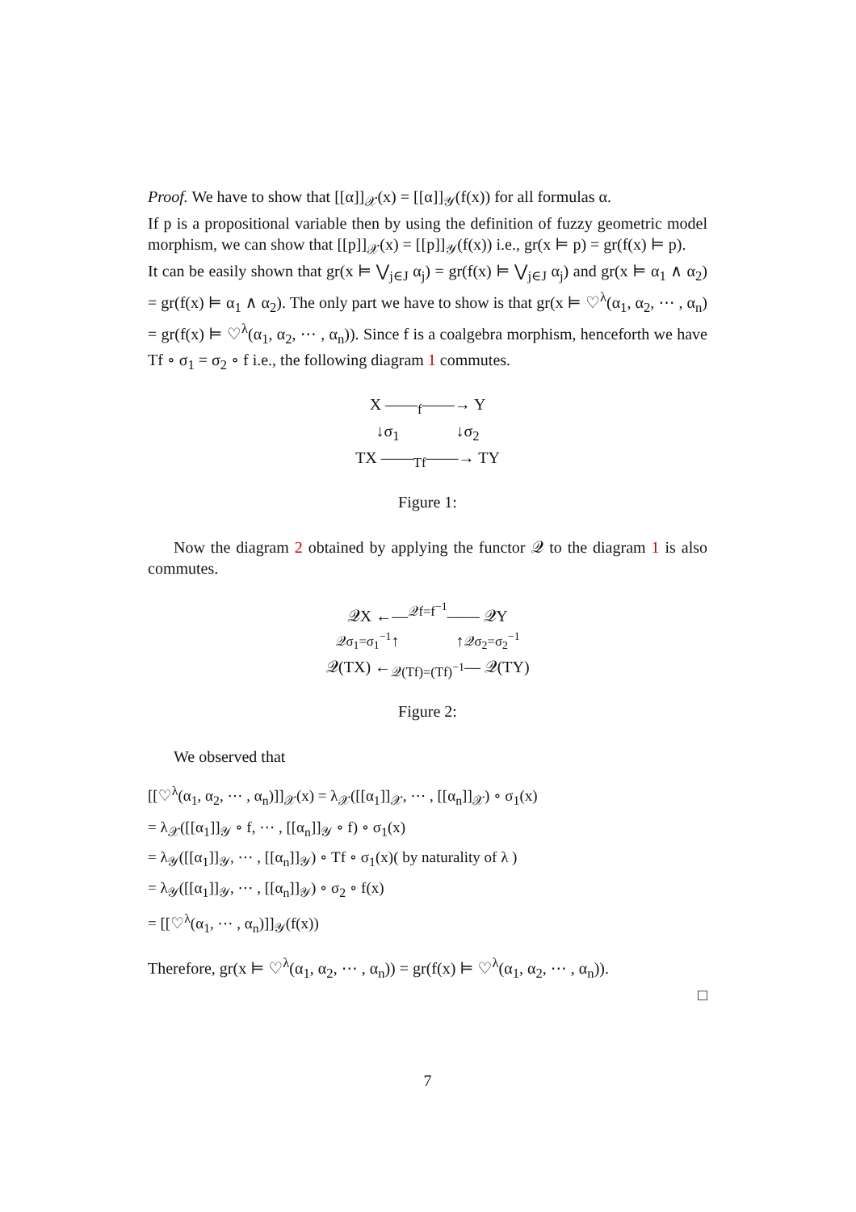Proof. We have to show that [[α]]<sub>𝒳</sub>(x) = [[α]]<sub>𝒴</sub>(f(x)) for all formulas α.
If p is a propositional variable then by using the definition of fuzzy geometric model morphism, we can show that [[p]]<sub>𝒳</sub>(x) = [[p]]<sub>𝒴</sub>(f(x)) i.e., gr(x ⊨ p) = gr(f(x) ⊨ p).
It can be easily shown that gr(x ⊨ ⋁<sub>j∈J</sub> α<sub>j</sub>) = gr(f(x) ⊨ ⋁<sub>j∈J</sub> α<sub>j</sub>) and gr(x ⊨ α<sub>1</sub> ∧ α<sub>2</sub>) = gr(f(x) ⊨ α<sub>1</sub> ∧ α<sub>2</sub>). The only part we have to show is that gr(x ⊨ ♡<sup>λ</sup>(α<sub>1</sub>, α<sub>2</sub>, ⋯ , α<sub>n</sub>) = gr(f(x) ⊨ ♡<sup>λ</sup>(α<sub>1</sub>, α<sub>2</sub>, ⋯ , α<sub>n</sub>)). Since f is a coalgebra morphism, henceforth we have Tf ∘ σ<sub>1</sub> = σ<sub>2</sub> ∘ f i.e., the following diagram 1 commutes.
X ——<sub>f</sub>——→ Y
↓σ<sub>1</sub> ↓σ<sub>2</sub>
TX ——<sub>Tf</sub>——→ TY
Figure 1:
Now the diagram 2 obtained by applying the functor 𝒬 to the diagram 1 is also commutes.
𝒬X ←—<sup>𝒬f=f<sup>−1</sup></sup>—— 𝒬Y
𝒬σ<sub>1</sub>=σ<sub>1</sub><sup>−1</sup>↑ ↑𝒬σ<sub>2</sub>=σ<sub>2</sub><sup>−1</sup>
𝒬(TX) ←<sub>𝒬(Tf)=(Tf)<sup>−1</sup></sub>— 𝒬(TY)
Figure 2:
We observed that
[[♡<sup>λ</sup>(α<sub>1</sub>, α<sub>2</sub>, ⋯ , α<sub>n</sub>)]]<sub>𝒳</sub>(x) = λ<sub>𝒳</sub>([[α<sub>1</sub>]]<sub>𝒳</sub>, ⋯ , [[α<sub>n</sub>]]<sub>𝒳</sub>) ∘ σ<sub>1</sub>(x)
= λ<sub>𝒳</sub>([[α<sub>1</sub>]]<sub>𝒴</sub> ∘ f, ⋯ , [[α<sub>n</sub>]]<sub>𝒴</sub> ∘ f) ∘ σ<sub>1</sub>(x)
= λ<sub>𝒴</sub>([[α<sub>1</sub>]]<sub>𝒴</sub>, ⋯ , [[α<sub>n</sub>]]<sub>𝒴</sub>) ∘ Tf ∘ σ<sub>1</sub>(x)( by naturality of λ )
= λ<sub>𝒴</sub>([[α<sub>1</sub>]]<sub>𝒴</sub>, ⋯ , [[α<sub>n</sub>]]<sub>𝒴</sub>) ∘ σ<sub>2</sub> ∘ f(x)
= [[♡<sup>λ</sup>(α<sub>1</sub>, ⋯ , α<sub>n</sub>)]]<sub>𝒴</sub>(f(x))
Therefore, gr(x ⊨ ♡<sup>λ</sup>(α<sub>1</sub>, α<sub>2</sub>, ⋯ , α<sub>n</sub>)) = gr(f(x) ⊨ ♡<sup>λ</sup>(α<sub>1</sub>, α<sub>2</sub>, ⋯ , α<sub>n</sub>)).
□
7